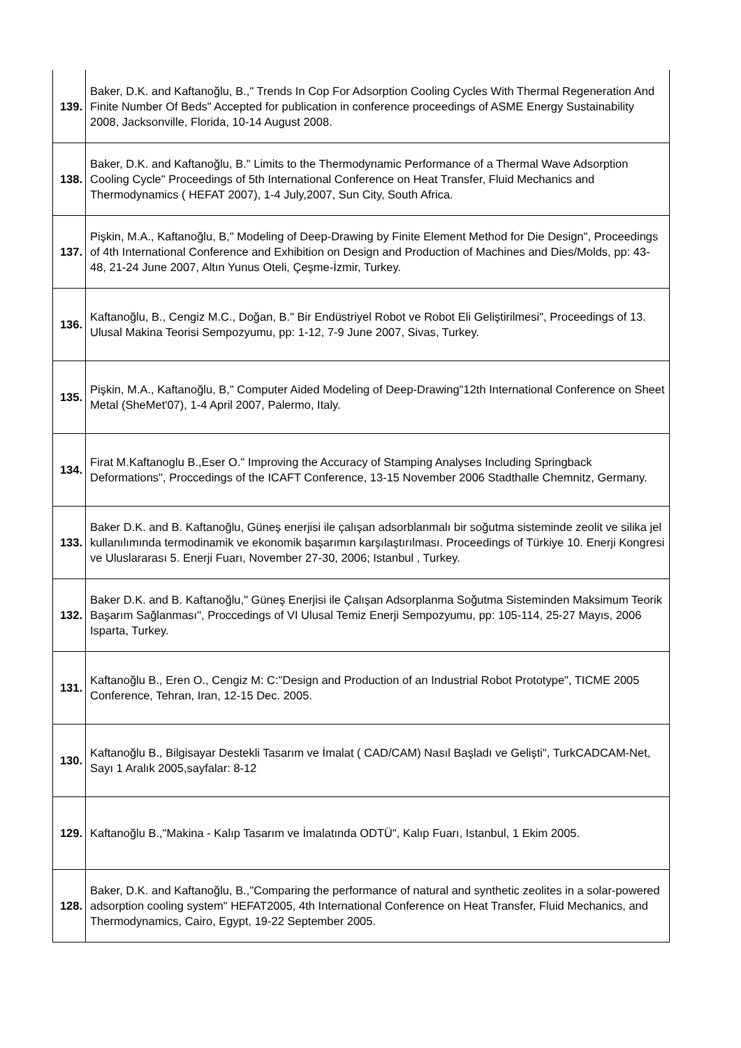| 139. | Baker, D.K. and Kaftanoğlu, B.," Trends In Cop For Adsorption Cooling Cycles With Thermal Regeneration And Finite Number Of Beds" Accepted for publication in conference proceedings of ASME Energy Sustainability 2008, Jacksonville, Florida, 10-14 August 2008. |
| 138. | Baker, D.K. and Kaftanoğlu, B." Limits to the Thermodynamic Performance of a Thermal Wave Adsorption Cooling Cycle" Proceedings of 5th International Conference on Heat Transfer, Fluid Mechanics and Thermodynamics ( HEFAT 2007), 1-4 July,2007, Sun City, South Africa. |
| 137. | Pişkin, M.A., Kaftanoğlu, B," Modeling of Deep-Drawing by Finite Element Method for Die Design", Proceedings of 4th International Conference and Exhibition on Design and Production of Machines and Dies/Molds, pp: 43-48, 21-24 June 2007, Altın Yunus Oteli, Çeşme-İzmir, Turkey. |
| 136. | Kaftanoğlu, B., Cengiz M.C., Doğan, B." Bir Endüstriyel Robot ve Robot Eli Geliştirilmesi", Proceedings of 13. Ulusal Makina Teorisi Sempozyumu, pp: 1-12, 7-9 June 2007, Sivas, Turkey. |
| 135. | Pişkin, M.A., Kaftanoğlu, B," Computer Aided Modeling of Deep-Drawing"12th International Conference on Sheet Metal (SheMet'07), 1-4 April 2007, Palermo, Italy. |
| 134. | Firat M.Kaftanoglu B.,Eser O." Improving the Accuracy of Stamping Analyses Including Springback Deformations", Proccedings of the ICAFT Conference, 13-15 November 2006 Stadthalle Chemnitz, Germany. |
| 133. | Baker D.K. and B. Kaftanoğlu, Güneş enerjisi ile çalışan adsorblanmalı bir soğutma sisteminde zeolit ve silika jel kullanılımında termodinamik ve ekonomik başarımın karşılaştırılması. Proceedings of Türkiye 10. Enerji Kongresi ve Uluslararası 5. Enerji Fuarı, November 27-30, 2006; Istanbul , Turkey. |
| 132. | Baker D.K. and B. Kaftanoğlu," Güneş Enerjisi ile Çalışan Adsorplanma Soğutma Sisteminden Maksimum Teorik Başarım Sağlanması", Proccedings of VI Ulusal Temiz Enerji Sempozyumu, pp: 105-114, 25-27 Mayıs, 2006 Isparta, Turkey. |
| 131. | Kaftanoğlu B., Eren O., Cengiz M: C:"Design and Production of an Industrial Robot Prototype", TICME 2005 Conference, Tehran, Iran, 12-15 Dec. 2005. |
| 130. | Kaftanoğlu B., Bilgisayar Destekli Tasarım ve İmalat ( CAD/CAM) Nasıl Başladı ve Gelişti", TurkCADCAM-Net, Sayı 1 Aralık 2005,sayfalar: 8-12 |
| 129. | Kaftanoğlu B.,"Makina - Kalıp Tasarım ve İmalatında ODTÜ", Kalıp Fuarı, Istanbul, 1 Ekim 2005. |
| 128. | Baker, D.K. and Kaftanoğlu, B.,"Comparing the performance of natural and synthetic zeolites in a solar-powered adsorption cooling system" HEFAT2005, 4th International Conference on Heat Transfer, Fluid Mechanics, and Thermodynamics, Cairo, Egypt, 19-22 September 2005. |